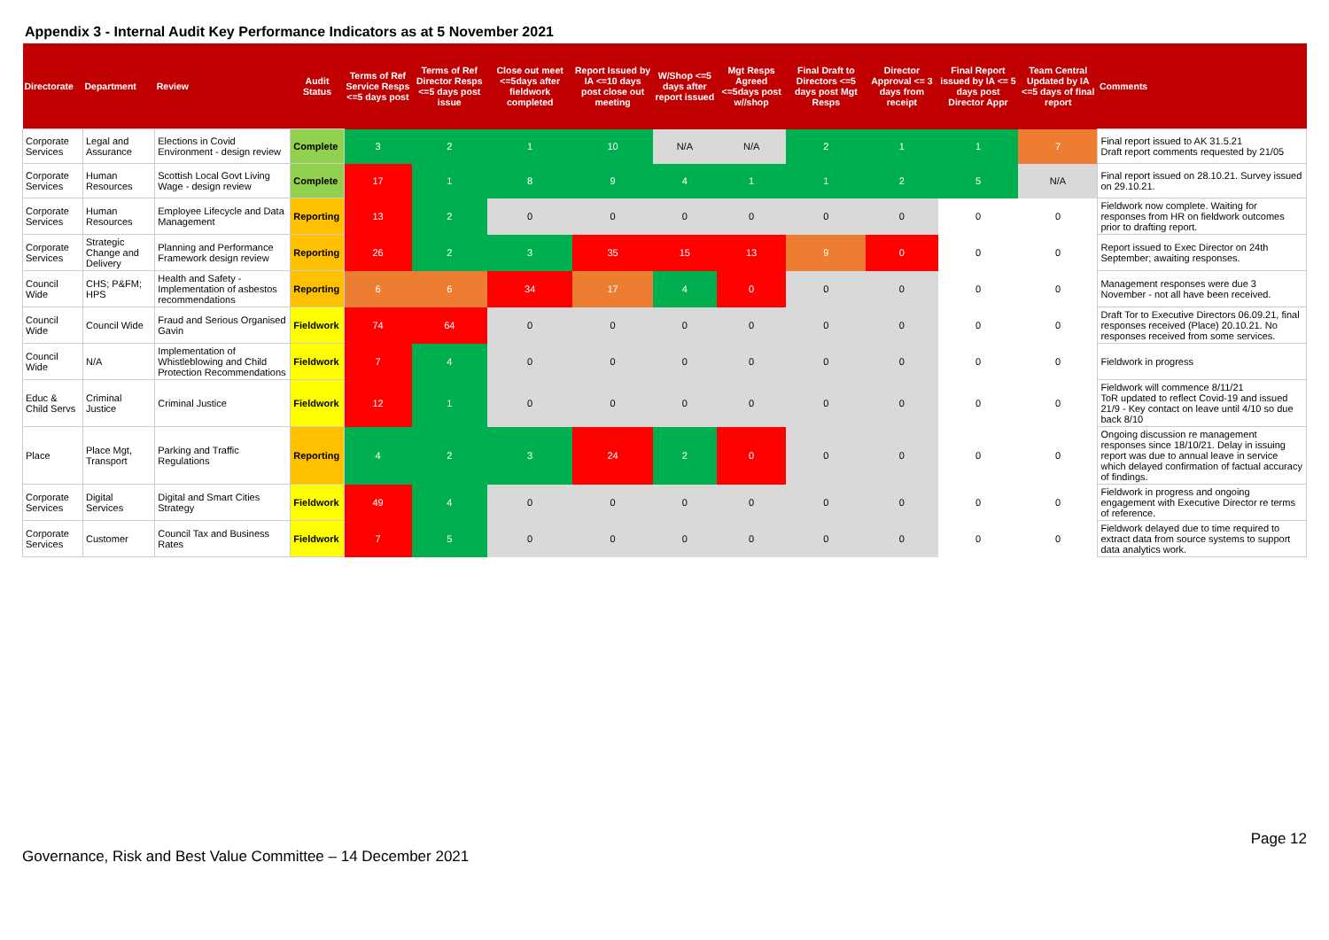Appendix 3 - Internal Audit Key Performance Indicators as at 5 November 2021
| Directorate | Department | Review | Audit Status | Terms of Ref Service Resps <=5 days post | Terms of Ref Director Resps <=5 days post issue | Close out meet <=5days after fieldwork completed | Report Issued by IA <=10 days post close out meeting | W/Shop <=5 days after report issued | Mgt Resps Agreed <=5days post w//shop | Final Draft to Directors <=5 days post Mgt Resps | Director Approval <= 3 days from receipt | Final Report issued by IA <= 5 days post Director Appr | Team Central Updated by IA <=5 days of final report | Comments |
| --- | --- | --- | --- | --- | --- | --- | --- | --- | --- | --- | --- | --- | --- | --- |
| Corporate Services | Legal and Assurance | Elections in Covid Environment - design review | Complete | 3 | 2 | 1 | 10 | N/A | N/A | 2 | 1 | 1 | 7 | Final report issued to AK 31.5.21 Draft report comments requested by 21/05 |
| Corporate Services | Human Resources | Scottish Local Govt Living Wage - design review | Complete | 17 | 1 | 8 | 9 | 4 | 1 | 1 | 2 | 5 | N/A | Final report issued on 28.10.21. Survey issued on 29.10.21. |
| Corporate Services | Human Resources | Employee Lifecycle and Data Management | Reporting | 13 | 2 | 0 | 0 | 0 | 0 | 0 | 0 | 0 | 0 | Fieldwork now complete. Waiting for responses from HR on fieldwork outcomes prior to drafting report. |
| Corporate Services | Strategic Change and Delivery | Planning and Performance Framework design review | Reporting | 26 | 2 | 3 | 35 | 15 | 13 | 9 | 0 | 0 | 0 | Report issued to Exec Director on 24th September; awaiting responses. |
| Council Wide | CHS; P&FM; HPS | Health and Safety - Implementation of asbestos recommendations | Reporting | 6 | 6 | 34 | 17 | 4 | 0 | 0 | 0 | 0 | 0 | Management responses were due 3 November - not all have been received. |
| Council Wide | Council Wide | Fraud and Serious Organised Gavin | Fieldwork | 74 | 64 | 0 | 0 | 0 | 0 | 0 | 0 | 0 | 0 | Draft Tor to Executive Directors 06.09.21, final responses received (Place) 20.10.21. No responses received from some services. |
| Council Wide | N/A | Implementation of Whistleblowing and Child Protection Recommendations | Fieldwork | 7 | 4 | 0 | 0 | 0 | 0 | 0 | 0 | 0 | 0 | Fieldwork in progress |
| Educ & Child Servs | Criminal Justice | Criminal Justice | Fieldwork | 12 | 1 | 0 | 0 | 0 | 0 | 0 | 0 | 0 | 0 | Fieldwork will commence 8/11/21 ToR updated to reflect Covid-19 and issued 21/9 - Key contact on leave until 4/10 so due back 8/10 |
| Place | Place Mgt, Transport | Parking and Traffic Regulations | Reporting | 4 | 2 | 3 | 24 | 2 | 0 | 0 | 0 | 0 | 0 | Ongoing discussion re management responses since 18/10/21. Delay in issuing report was due to annual leave in service which delayed confirmation of factual accuracy of findings. |
| Corporate Services | Digital Services | Digital and Smart Cities Strategy | Fieldwork | 49 | 4 | 0 | 0 | 0 | 0 | 0 | 0 | 0 | 0 | Fieldwork in progress and ongoing engagement with Executive Director re terms of reference. |
| Corporate Services | Customer | Council Tax and Business Rates | Fieldwork | 7 | 5 | 0 | 0 | 0 | 0 | 0 | 0 | 0 | 0 | Fieldwork delayed due to time required to extract data from source systems to support data analytics work. |
Page 12
Governance, Risk and Best Value Committee – 14 December 2021